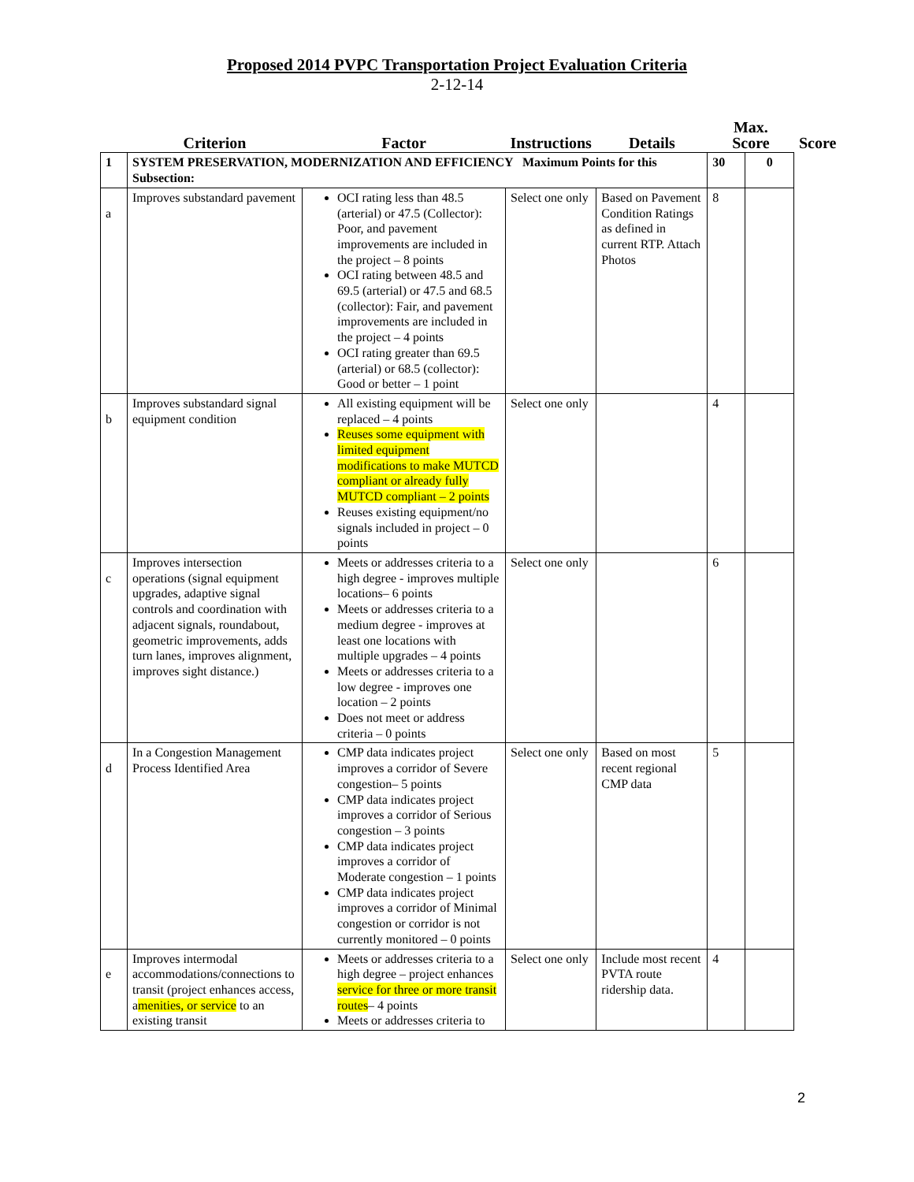Proposed 2014 PVPC Transportation Project Evaluation Criteria
2-12-14
| | Criterion | Factor | Instructions | Details | Max. Score | | Score |
| --- | --- | --- | --- | --- | --- | --- | --- |
| 1 | SYSTEM PRESERVATION, MODERNIZATION AND EFFICIENCY Maximum Points for this Subsection: | | | | 30 | 0 | |
| a | Improves substandard pavement | OCI rating less than 48.5 (arterial) or 47.5 (Collector): Poor, and pavement improvements are included in the project – 8 points OCI rating between 48.5 and 69.5 (arterial) or 47.5 and 68.5 (collector): Fair, and pavement improvements are included in the project – 4 points OCI rating greater than 69.5 (arterial) or 68.5 (collector): Good or better – 1 point | Select one only | Based on Pavement Condition Ratings as defined in current RTP. Attach Photos | 8 | | |
| b | Improves substandard signal equipment condition | All existing equipment will be replaced – 4 points Reuses some equipment with limited equipment modifications to make MUTCD compliant or already fully MUTCD compliant – 2 points Reuses existing equipment/no signals included in project – 0 points | Select one only | | 4 | | |
| c | Improves intersection operations (signal equipment upgrades, adaptive signal controls and coordination with adjacent signals, roundabout, geometric improvements, adds turn lanes, improves alignment, improves sight distance.) | Meets or addresses criteria to a high degree - improves multiple locations– 6 points Meets or addresses criteria to a medium degree - improves at least one locations with multiple upgrades – 4 points Meets or addresses criteria to a low degree - improves one location – 2 points Does not meet or address criteria – 0 points | Select one only | | 6 | | |
| d | In a Congestion Management Process Identified Area | CMP data indicates project improves a corridor of Severe congestion– 5 points CMP data indicates project improves a corridor of Serious congestion – 3 points CMP data indicates project improves a corridor of Moderate congestion – 1 points CMP data indicates project improves a corridor of Minimal congestion or corridor is not currently monitored – 0 points | Select one only | Based on most recent regional CMP data | 5 | | |
| e | Improves intermodal accommodations/connections to transit (project enhances access, a menities, or service to an existing transit | Meets or addresses criteria to a high degree – project enhances service for three or more transit routes – 4 points Meets or addresses criteria to | Select one only | Include most recent PVTA route ridership data. | 4 | | |
2